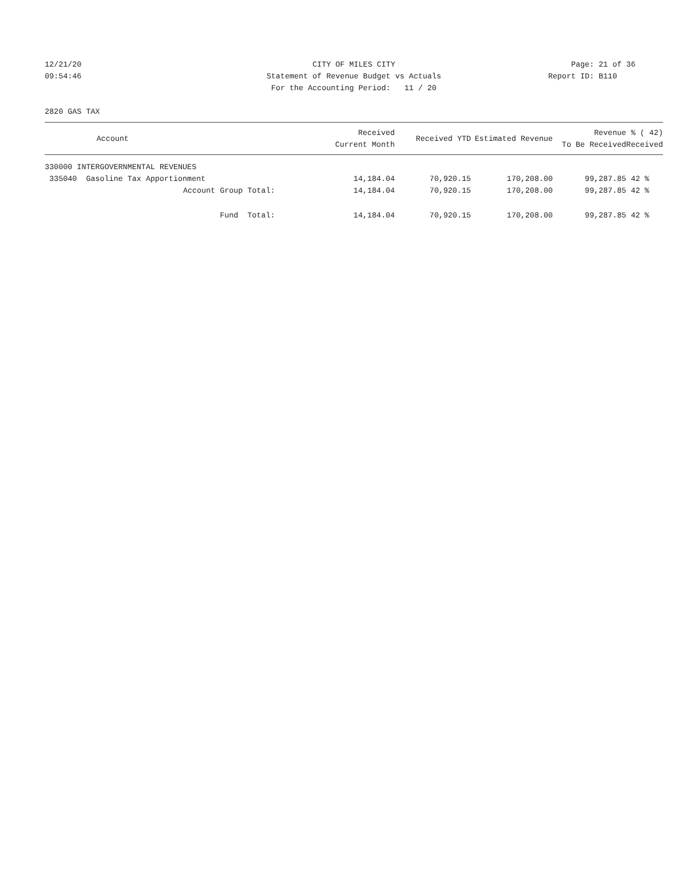12/21/20
09:54:46
CITY OF MILES CITY
Statement of Revenue Budget vs Actuals
For the Accounting Period: 11 / 20
Page: 21 of 36
Report ID: B110
2820 GAS TAX
| Account | Received Current Month | Received YTD | Estimated Revenue | Revenue To Be Received | % ( 42) Received |
| --- | --- | --- | --- | --- | --- |
| 330000 INTERGOVERNMENTAL REVENUES | | | | | |
| 335040 Gasoline Tax Apportionment | 14,184.04 | 70,920.15 | 170,208.00 | 99,287.85 | 42 % |
| Account Group Total: | 14,184.04 | 70,920.15 | 170,208.00 | 99,287.85 | 42 % |
| Fund Total: | 14,184.04 | 70,920.15 | 170,208.00 | 99,287.85 | 42 % |